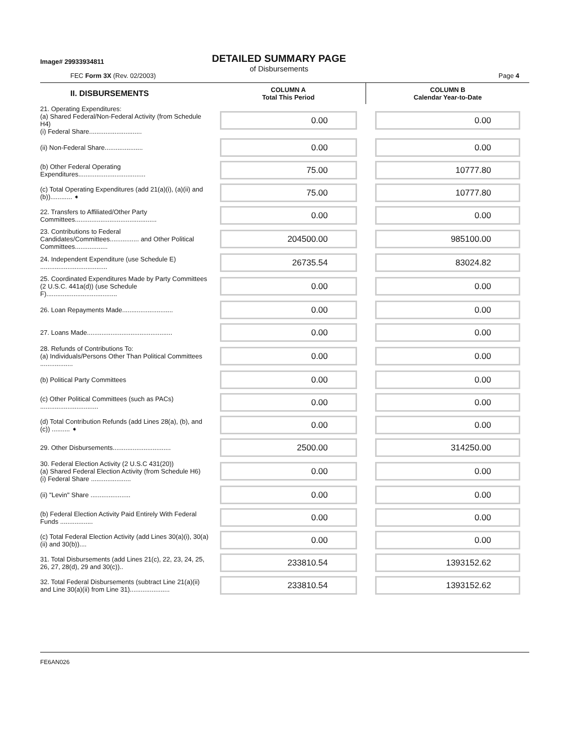Image# 29933934811
DETAILED SUMMARY PAGE
of Disbursements
FEC Form 3X (Rev. 02/2003) Page 4
| II. DISBURSEMENTS | COLUMN A Total This Period | COLUMN B Calendar Year-to-Date |
| --- | --- | --- |
| 21. Operating Expenditures: (a) Shared Federal/Non-Federal Activity (from Schedule H4) (i) Federal Share............................. | 0.00 | 0.00 |
| (ii) Non-Federal Share..................... | 0.00 | 0.00 |
| (b) Other Federal Operating Expenditures..................................... | 75.00 | 10777.80 |
| (c) Total Operating Expenditures (add 21(a)(i), (a)(ii) and (b))............ ➧ | 75.00 | 10777.80 |
| 22. Transfers to Affiliated/Other Party Committees............................................. | 0.00 | 0.00 |
| 23. Contributions to Federal Candidates/Committees................ and Other Political Committees.................. | 204500.00 | 985100.00 |
| 24. Independent Expenditure (use Schedule E) ..................................... | 26735.54 | 83024.82 |
| 25. Coordinated Expenditures Made by Party Committees (2 U.S.C. 441a(d)) (use Schedule F)....................................... | 0.00 | 0.00 |
| 26. Loan Repayments Made............................ | 0.00 | 0.00 |
| 27. Loans Made............................................... | 0.00 | 0.00 |
| 28. Refunds of Contributions To: (a) Individuals/Persons Other Than Political Committees .................. | 0.00 | 0.00 |
| (b) Political Party Committees | 0.00 | 0.00 |
| (c) Other Political Committees (such as PACs) ................................ | 0.00 | 0.00 |
| (d) Total Contribution Refunds (add Lines 28(a), (b), and (c)) .......... ➧ | 0.00 | 0.00 |
| 29. Other Disbursements................................ | 2500.00 | 314250.00 |
| 30. Federal Election Activity (2 U.S.C 431(20)) (a) Shared Federal Election Activity (from Schedule H6) (i) Federal Share ...................... | 0.00 | 0.00 |
| (ii) "Levin" Share ...................... | 0.00 | 0.00 |
| (b) Federal Election Activity Paid Entirely With Federal Funds .................. | 0.00 | 0.00 |
| (c) Total Federal Election Activity (add Lines 30(a)(i), 30(a)(ii) and 30(b)).... | 0.00 | 0.00 |
| 31. Total Disbursements (add Lines 21(c), 22, 23, 24, 25, 26, 27, 28(d), 29 and 30(c)).. | 233810.54 | 1393152.62 |
| 32. Total Federal Disbursements (subtract Line 21(a)(ii) and Line 30(a)(ii) from Line 31)...................... | 233810.54 | 1393152.62 |
FE6AN026